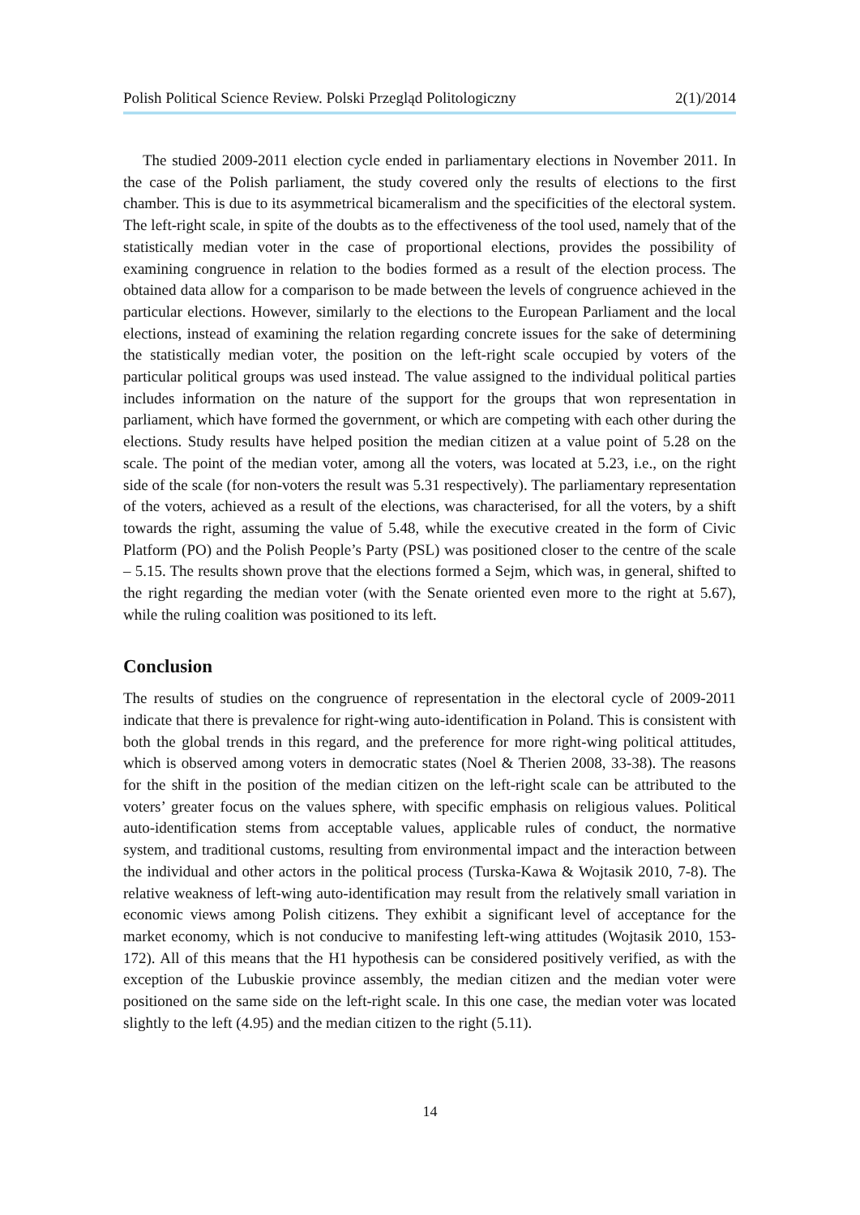Polish Political Science Review. Polski Przegląd Politologiczny 2(1)/2014
The studied 2009-2011 election cycle ended in parliamentary elections in November 2011. In the case of the Polish parliament, the study covered only the results of elections to the first chamber. This is due to its asymmetrical bicameralism and the specificities of the electoral system. The left-right scale, in spite of the doubts as to the effectiveness of the tool used, namely that of the statistically median voter in the case of proportional elections, provides the possibility of examining congruence in relation to the bodies formed as a result of the election process. The obtained data allow for a comparison to be made between the levels of congruence achieved in the particular elections. However, similarly to the elections to the European Parliament and the local elections, instead of examining the relation regarding concrete issues for the sake of determining the statistically median voter, the position on the left-right scale occupied by voters of the particular political groups was used instead. The value assigned to the individual political parties includes information on the nature of the support for the groups that won representation in parliament, which have formed the government, or which are competing with each other during the elections. Study results have helped position the median citizen at a value point of 5.28 on the scale. The point of the median voter, among all the voters, was located at 5.23, i.e., on the right side of the scale (for non-voters the result was 5.31 respectively). The parliamentary representation of the voters, achieved as a result of the elections, was characterised, for all the voters, by a shift towards the right, assuming the value of 5.48, while the executive created in the form of Civic Platform (PO) and the Polish People’s Party (PSL) was positioned closer to the centre of the scale – 5.15. The results shown prove that the elections formed a Sejm, which was, in general, shifted to the right regarding the median voter (with the Senate oriented even more to the right at 5.67), while the ruling coalition was positioned to its left.
Conclusion
The results of studies on the congruence of representation in the electoral cycle of 2009-2011 indicate that there is prevalence for right-wing auto-identification in Poland. This is consistent with both the global trends in this regard, and the preference for more right-wing political attitudes, which is observed among voters in democratic states (Noel & Therien 2008, 33-38). The reasons for the shift in the position of the median citizen on the left-right scale can be attributed to the voters’ greater focus on the values sphere, with specific emphasis on religious values. Political auto-identification stems from acceptable values, applicable rules of conduct, the normative system, and traditional customs, resulting from environmental impact and the interaction between the individual and other actors in the political process (Turska-Kawa & Wojtasik 2010, 7-8). The relative weakness of left-wing auto-identification may result from the relatively small variation in economic views among Polish citizens. They exhibit a significant level of acceptance for the market economy, which is not conducive to manifesting left-wing attitudes (Wojtasik 2010, 153-172). All of this means that the H1 hypothesis can be considered positively verified, as with the exception of the Lubuskie province assembly, the median citizen and the median voter were positioned on the same side on the left-right scale. In this one case, the median voter was located slightly to the left (4.95) and the median citizen to the right (5.11).
14